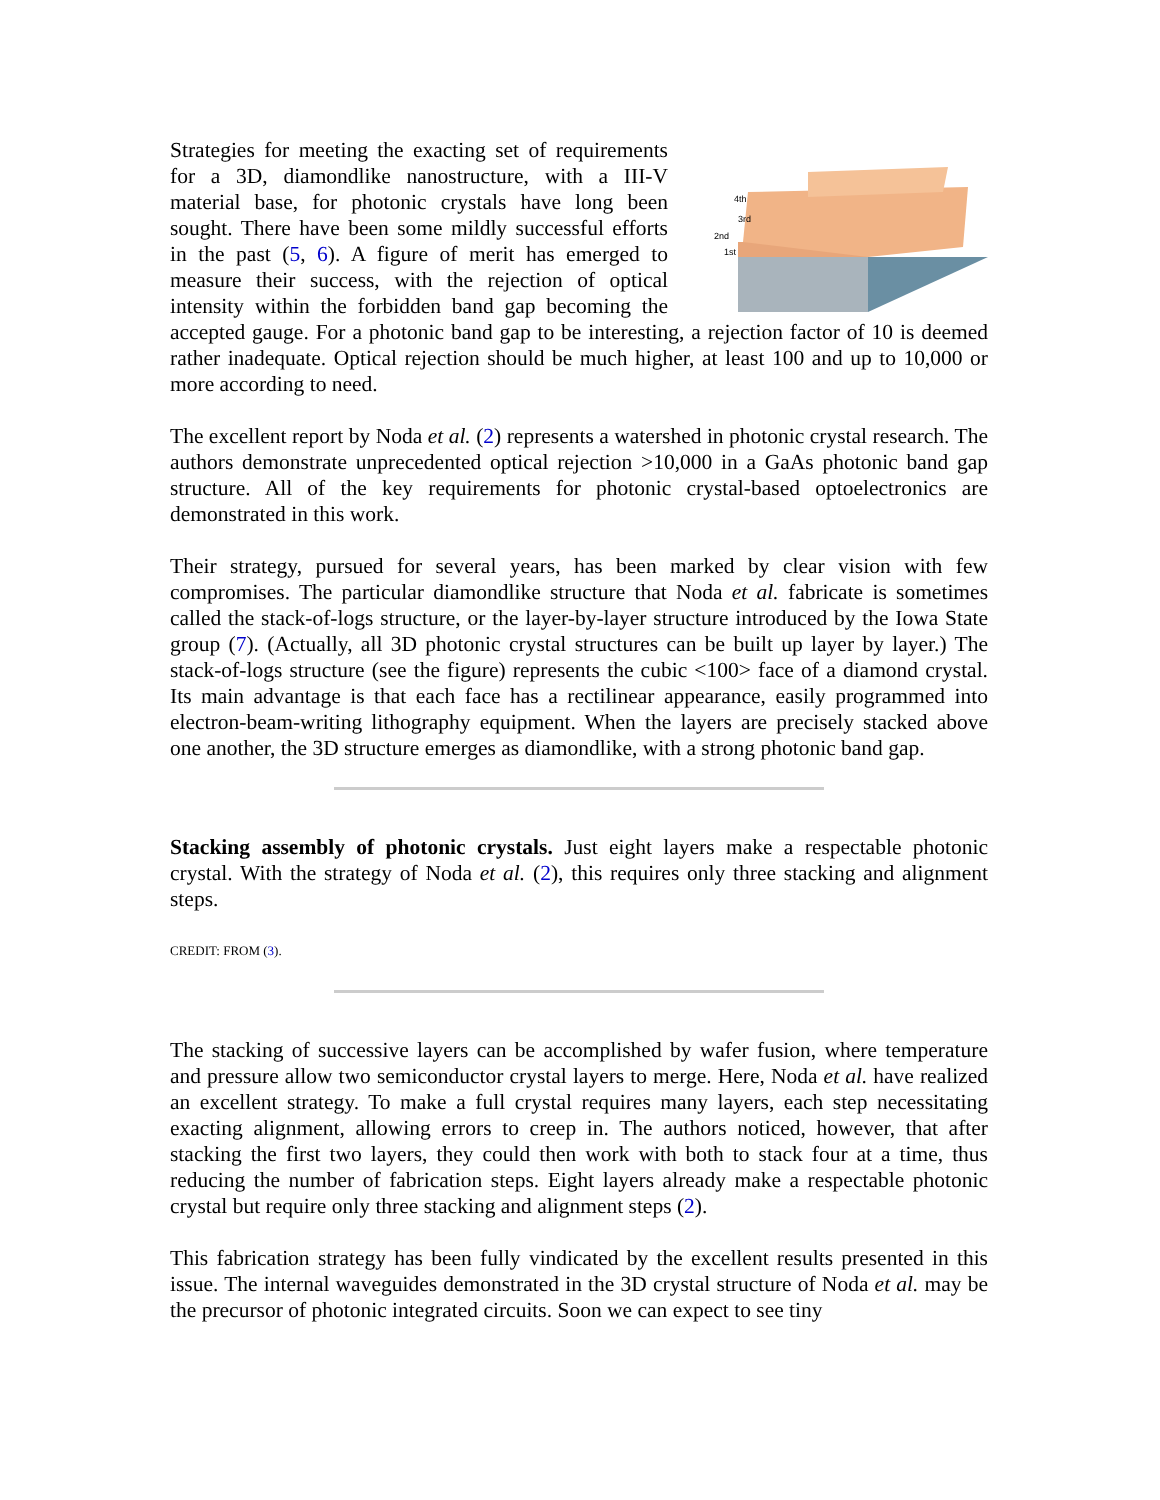4th
3rd
2nd
1st
Strategies for meeting the exacting set of requirements for a 3D, diamondlike nanostructure, with a III-V material base, for photonic crystals have long been sought. There have been some mildly successful efforts in the past (5, 6). A figure of merit has emerged to measure their success, with the rejection of optical intensity within the forbidden band gap becoming the accepted gauge. For a photonic band gap to be interesting, a rejection factor of 10 is deemed rather inadequate. Optical rejection should be much higher, at least 100 and up to 10,000 or more according to need.
The excellent report by Noda et al. (2) represents a watershed in photonic crystal research. The authors demonstrate unprecedented optical rejection >10,000 in a GaAs photonic band gap structure. All of the key requirements for photonic crystal-based optoelectronics are demonstrated in this work.
Their strategy, pursued for several years, has been marked by clear vision with few compromises. The particular diamondlike structure that Noda et al. fabricate is sometimes called the stack-of-logs structure, or the layer-by-layer structure introduced by the Iowa State group (7). (Actually, all 3D photonic crystal structures can be built up layer by layer.) The stack-of-logs structure (see the figure) represents the cubic <100> face of a diamond crystal. Its main advantage is that each face has a rectilinear appearance, easily programmed into electron-beam-writing lithography equipment. When the layers are precisely stacked above one another, the 3D structure emerges as diamondlike, with a strong photonic band gap.
Stacking assembly of photonic crystals. Just eight layers make a respectable photonic crystal. With the strategy of Noda et al. (2), this requires only three stacking and alignment steps.
CREDIT: FROM (3).
The stacking of successive layers can be accomplished by wafer fusion, where temperature and pressure allow two semiconductor crystal layers to merge. Here, Noda et al. have realized an excellent strategy. To make a full crystal requires many layers, each step necessitating exacting alignment, allowing errors to creep in. The authors noticed, however, that after stacking the first two layers, they could then work with both to stack four at a time, thus reducing the number of fabrication steps. Eight layers already make a respectable photonic crystal but require only three stacking and alignment steps (2).
This fabrication strategy has been fully vindicated by the excellent results presented in this issue. The internal waveguides demonstrated in the 3D crystal structure of Noda et al. may be the precursor of photonic integrated circuits. Soon we can expect to see tiny